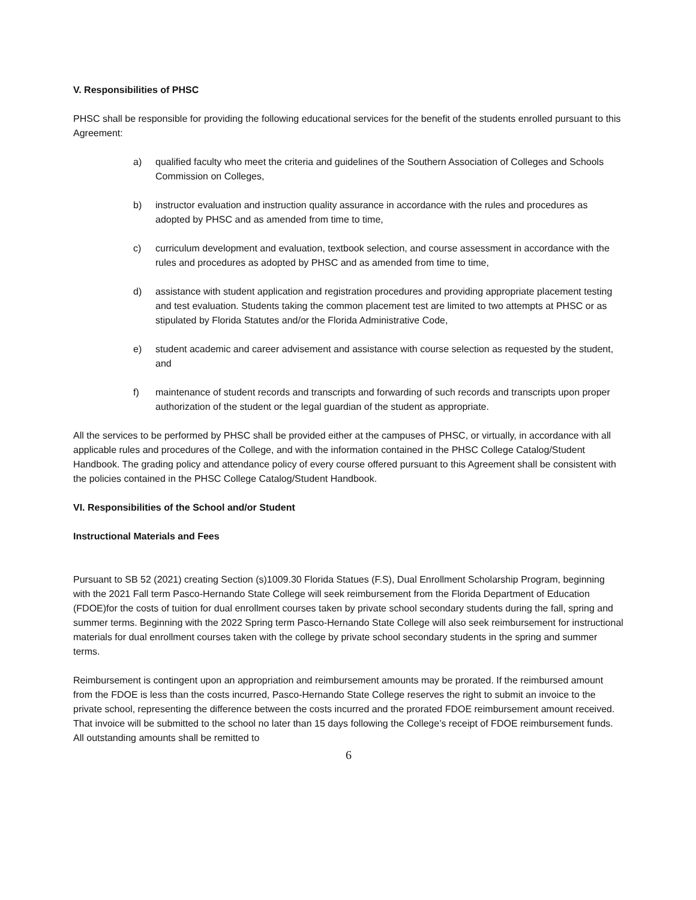V. Responsibilities of PHSC
PHSC shall be responsible for providing the following educational services for the benefit of the students enrolled pursuant to this Agreement:
a) qualified faculty who meet the criteria and guidelines of the Southern Association of Colleges and Schools Commission on Colleges,
b) instructor evaluation and instruction quality assurance in accordance with the rules and procedures as adopted by PHSC and as amended from time to time,
c) curriculum development and evaluation, textbook selection, and course assessment in accordance with the rules and procedures as adopted by PHSC and as amended from time to time,
d) assistance with student application and registration procedures and providing appropriate placement testing and test evaluation. Students taking the common placement test are limited to two attempts at PHSC or as stipulated by Florida Statutes and/or the Florida Administrative Code,
e) student academic and career advisement and assistance with course selection as requested by the student, and
f) maintenance of student records and transcripts and forwarding of such records and transcripts upon proper authorization of the student or the legal guardian of the student as appropriate.
All the services to be performed by PHSC shall be provided either at the campuses of PHSC, or virtually, in accordance with all applicable rules and procedures of the College, and with the information contained in the PHSC College Catalog/Student Handbook. The grading policy and attendance policy of every course offered pursuant to this Agreement shall be consistent with the policies contained in the PHSC College Catalog/Student Handbook.
VI. Responsibilities of the School and/or Student
Instructional Materials and Fees
Pursuant to SB 52 (2021) creating Section (s)1009.30 Florida Statues (F.S), Dual Enrollment Scholarship Program, beginning with the 2021 Fall term Pasco-Hernando State College will seek reimbursement from the Florida Department of Education (FDOE)for the costs of tuition for dual enrollment courses taken by private school secondary students during the fall, spring and summer terms. Beginning with the 2022 Spring term Pasco-Hernando State College will also seek reimbursement for instructional materials for dual enrollment courses taken with the college by private school secondary students in the spring and summer terms.
Reimbursement is contingent upon an appropriation and reimbursement amounts may be prorated. If the reimbursed amount from the FDOE is less than the costs incurred, Pasco-Hernando State College reserves the right to submit an invoice to the private school, representing the difference between the costs incurred and the prorated FDOE reimbursement amount received. That invoice will be submitted to the school no later than 15 days following the College’s receipt of FDOE reimbursement funds. All outstanding amounts shall be remitted to
6